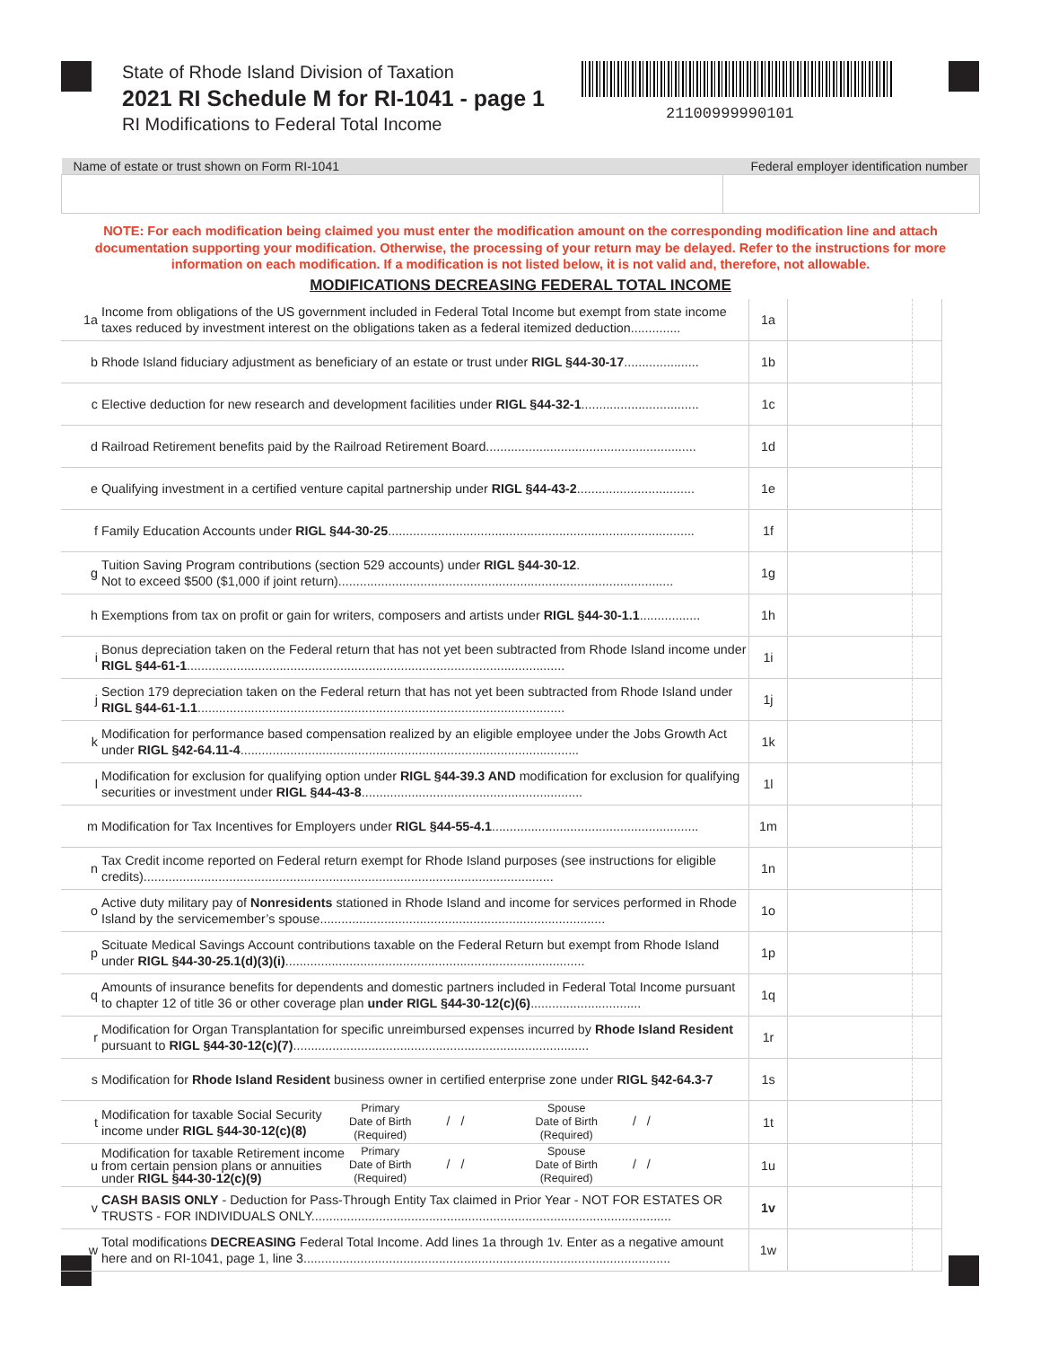State of Rhode Island Division of Taxation
2021 RI Schedule M for RI-1041 - page 1
RI Modifications to Federal Total Income
21100999990101
| Name of estate or trust shown on Form RI-1041 | Federal employer identification number |
| --- | --- |
NOTE: For each modification being claimed you must enter the modification amount on the corresponding modification line and attach documentation supporting your modification. Otherwise, the processing of your return may be delayed. Refer to the instructions for more information on each modification. If a modification is not listed below, it is not valid and, therefore, not allowable.
MODIFICATIONS DECREASING FEDERAL TOTAL INCOME
| 1a | Income from obligations of the US government included in Federal Total Income but exempt from state income taxes reduced by investment interest on the obligations taken as a federal itemized deduction.............. | 1a | | |
| b | Rhode Island fiduciary adjustment as beneficiary of an estate or trust under RIGL §44-30-17 ..................... | 1b | | |
| c | Elective deduction for new research and development facilities under RIGL §44-32-1 ................................. | 1c | | |
| d | Railroad Retirement benefits paid by the Railroad Retirement Board........................................................... | 1d | | |
| e | Qualifying investment in a certified venture capital partnership under RIGL §44-43-2 ................................. | 1e | | |
| f | Family Education Accounts under RIGL §44-30-25 ...................................................................................... | 1f | | |
| g | Tuition Saving Program contributions (section 529 accounts) under RIGL §44-30-12 . Not to exceed $500 ($1,000 if joint return).............................................................................................. | 1g | | |
| h | Exemptions from tax on profit or gain for writers, composers and artists under RIGL §44-30-1.1 ................. | 1h | | |
| i | Bonus depreciation taken on the Federal return that has not yet been subtracted from Rhode Island income under RIGL §44-61-1 .......................................................................................................... | 1i | | |
| j | Section 179 depreciation taken on the Federal return that has not yet been subtracted from Rhode Island under RIGL §44-61-1.1 ....................................................................................................... | 1j | | |
| k | Modification for performance based compensation realized by an eligible employee under the Jobs Growth Act under RIGL §42-64.11-4 ............................................................................................... | 1k | | |
| l | Modification for exclusion for qualifying option under RIGL §44-39.3 AND modification for exclusion for qualifying securities or investment under RIGL §44-43-8 .............................................................. | 1l | | |
| m | Modification for Tax Incentives for Employers under RIGL §44-55-4.1 .......................................................... | 1m | | |
| n | Tax Credit income reported on Federal return exempt for Rhode Island purposes (see instructions for eligible credits)................................................................................................................... | 1n | | |
| o | Active duty military pay of Nonresidents stationed in Rhode Island and income for services performed in Rhode Island by the servicemember’s spouse................................................................................ | 1o | | |
| p | Scituate Medical Savings Account contributions taxable on the Federal Return but exempt from Rhode Island under RIGL §44-30-25.1(d)(3)(i) .................................................................................... | 1p | | |
| q | Amounts of insurance benefits for dependents and domestic partners included in Federal Total Income pursuant to chapter 12 of title 36 or other coverage plan under RIGL §44-30-12(c)(6) ............................... | 1q | | |
| r | Modification for Organ Transplantation for specific unreimbursed expenses incurred by Rhode Island Resident pursuant to RIGL §44-30-12(c)(7) ................................................................................... | 1r | | |
| s | Modification for Rhode Island Resident business owner in certified enterprise zone under RIGL §42-64.3-7 | 1s | | |
| t | Modification for taxable Social Security income under RIGL §44-30-12(c)(8) Primary Date of Birth (Required) / / Spouse Date of Birth (Required) / / | 1t | | |
| u | Modification for taxable Retirement income from certain pension plans or annuities under RIGL §44-30-12(c)(9) Primary Date of Birth (Required) / / Spouse Date of Birth (Required) / / | 1u | | |
| v | CASH BASIS ONLY - Deduction for Pass-Through Entity Tax claimed in Prior Year - NOT FOR ESTATES OR TRUSTS - FOR INDIVIDUALS ONLY..................................................................................................... | 1v | | |
| w | Total modifications DECREASING Federal Total Income. Add lines 1a through 1v. Enter as a negative amount here and on RI-1041, page 1, line 3....................................................................................................... | 1w | | |